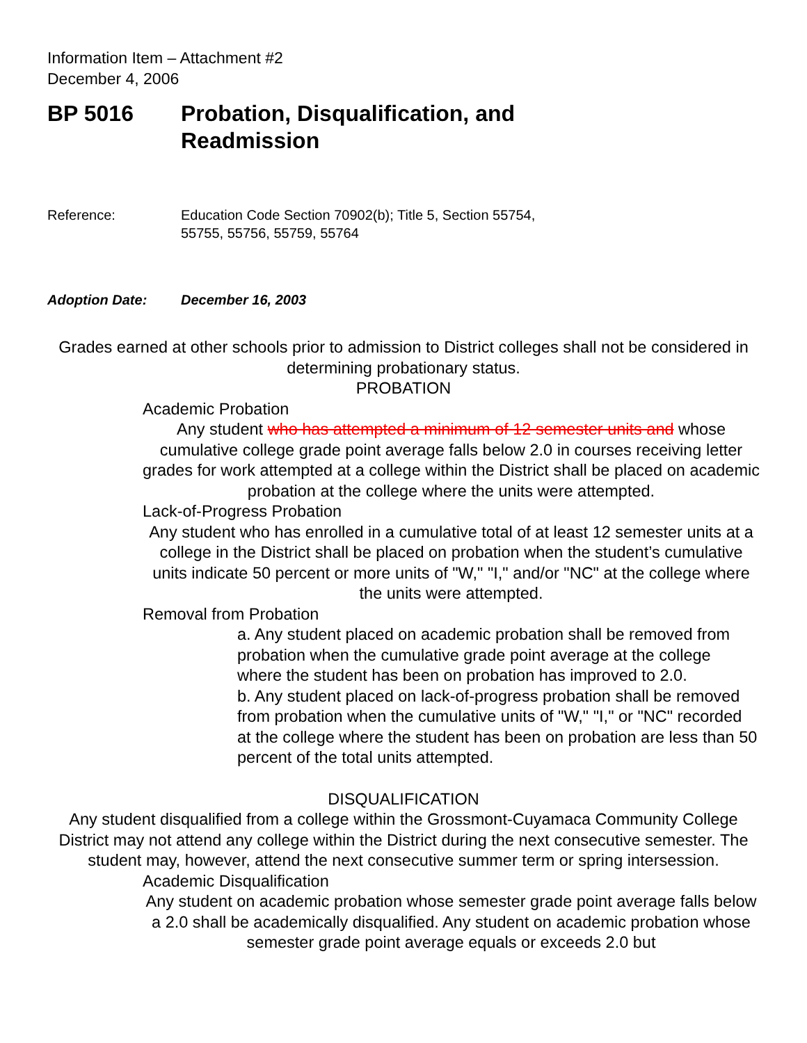Information Item – Attachment #2
December 4, 2006
BP 5016 Probation, Disqualification, and
Readmission
Reference: Education Code Section 70902(b); Title 5, Section 55754,
55755, 55756, 55759, 55764
Adoption Date: December 16, 2003
Grades earned at other schools prior to admission to District colleges shall not be considered in determining probationary status.
PROBATION
Academic Probation
Any student who has attempted a minimum of 12 semester units and whose cumulative college grade point average falls below 2.0 in courses receiving letter grades for work attempted at a college within the District shall be placed on academic probation at the college where the units were attempted.
Lack-of-Progress Probation
Any student who has enrolled in a cumulative total of at least 12 semester units at a college in the District shall be placed on probation when the student’s cumulative units indicate 50 percent or more units of "W," "I," and/or "NC" at the college where the units were attempted.
Removal from Probation
a. Any student placed on academic probation shall be removed from probation when the cumulative grade point average at the college where the student has been on probation has improved to 2.0.
b. Any student placed on lack-of-progress probation shall be removed from probation when the cumulative units of "W," "I," or "NC" recorded at the college where the student has been on probation are less than 50 percent of the total units attempted.
DISQUALIFICATION
Any student disqualified from a college within the Grossmont-Cuyamaca Community College District may not attend any college within the District during the next consecutive semester. The student may, however, attend the next consecutive summer term or spring intersession.
Academic Disqualification
Any student on academic probation whose semester grade point average falls below a 2.0 shall be academically disqualified. Any student on academic probation whose semester grade point average equals or exceeds 2.0 but